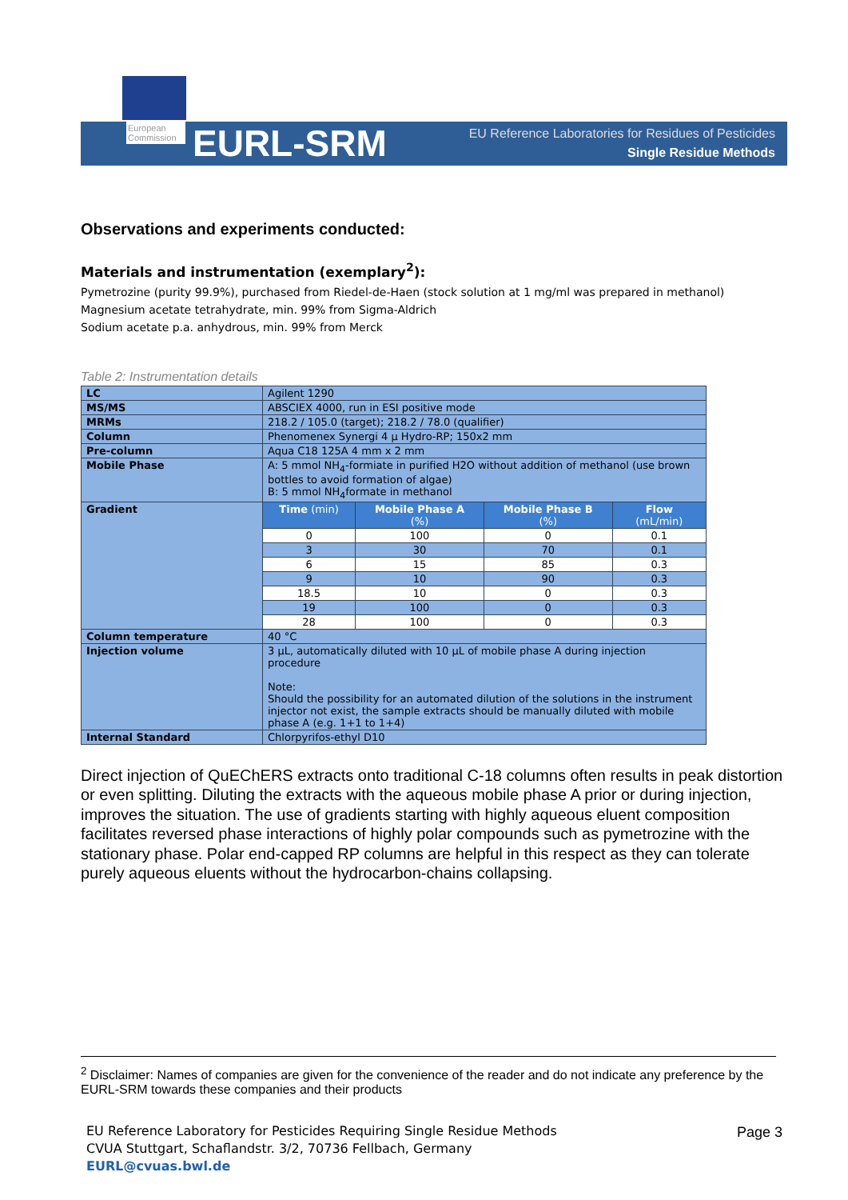European Commission
EURL-SRM
EU Reference Laboratories for Residues of Pesticides
Single Residue Methods
Observations and experiments conducted:
Materials and instrumentation (exemplary<sup>2</sup>):
Pymetrozine (purity 99.9%), purchased from Riedel-de-Haen (stock solution at 1 mg/ml was prepared in methanol)
Magnesium acetate tetrahydrate, min. 99% from Sigma-Aldrich
Sodium acetate p.a. anhydrous, min. 99% from Merck
Table 2: Instrumentation details
| LC | Agilent 1290 | | | |
| MS/MS | ABSCIEX 4000, run in ESI positive mode | | | |
| MRMs | 218.2 / 105.0 (target); 218.2 / 78.0 (qualifier) | | | |
| Column | Phenomenex Synergi 4 µ Hydro-RP; 150x2 mm | | | |
| Pre-column | Aqua C18 125A 4 mm x 2 mm | | | |
| Mobile Phase | A: 5 mmol NH<sub>4</sub>-formiate in purified H2O without addition of methanol (use brown bottles to avoid formation of algae) B: 5 mmol NH<sub>4</sub>formate in methanol | | | |
| Gradient | Time (min) | Mobile Phase A (%) | Mobile Phase B (%) | Flow (mL/min) |
| | 0 | 100 | 0 | 0.1 |
| | 3 | 30 | 70 | 0.1 |
| | 6 | 15 | 85 | 0.3 |
| | 9 | 10 | 90 | 0.3 |
| | 18.5 | 10 | 0 | 0.3 |
| | 19 | 100 | 0 | 0.3 |
| | 28 | 100 | 0 | 0.3 |
| Column temperature | 40 °C | | | |
| Injection volume | 3 µL, automatically diluted with 10 µL of mobile phase A during injection procedure Note: Should the possibility for an automated dilution of the solutions in the instrument injector not exist, the sample extracts should be manually diluted with mobile phase A (e.g. 1+1 to 1+4) | | | |
| Internal Standard | Chlorpyrifos-ethyl D10 | | | |
Direct injection of QuEChERS extracts onto traditional C-18 columns often results in peak distortion or even splitting. Diluting the extracts with the aqueous mobile phase A prior or during injection, improves the situation. The use of gradients starting with highly aqueous eluent composition facilitates reversed phase interactions of highly polar compounds such as pymetrozine with the stationary phase. Polar end-capped RP columns are helpful in this respect as they can tolerate purely aqueous eluents without the hydrocarbon-chains collapsing.
<sup>2</sup> Disclaimer: Names of companies are given for the convenience of the reader and do not indicate any preference by the EURL-SRM towards these companies and their products
EU Reference Laboratory for Pesticides Requiring Single Residue Methods
CVUA Stuttgart, Schaflandstr. 3/2, 70736 Fellbach, Germany
EURL@cvuas.bwl.de
Page 3